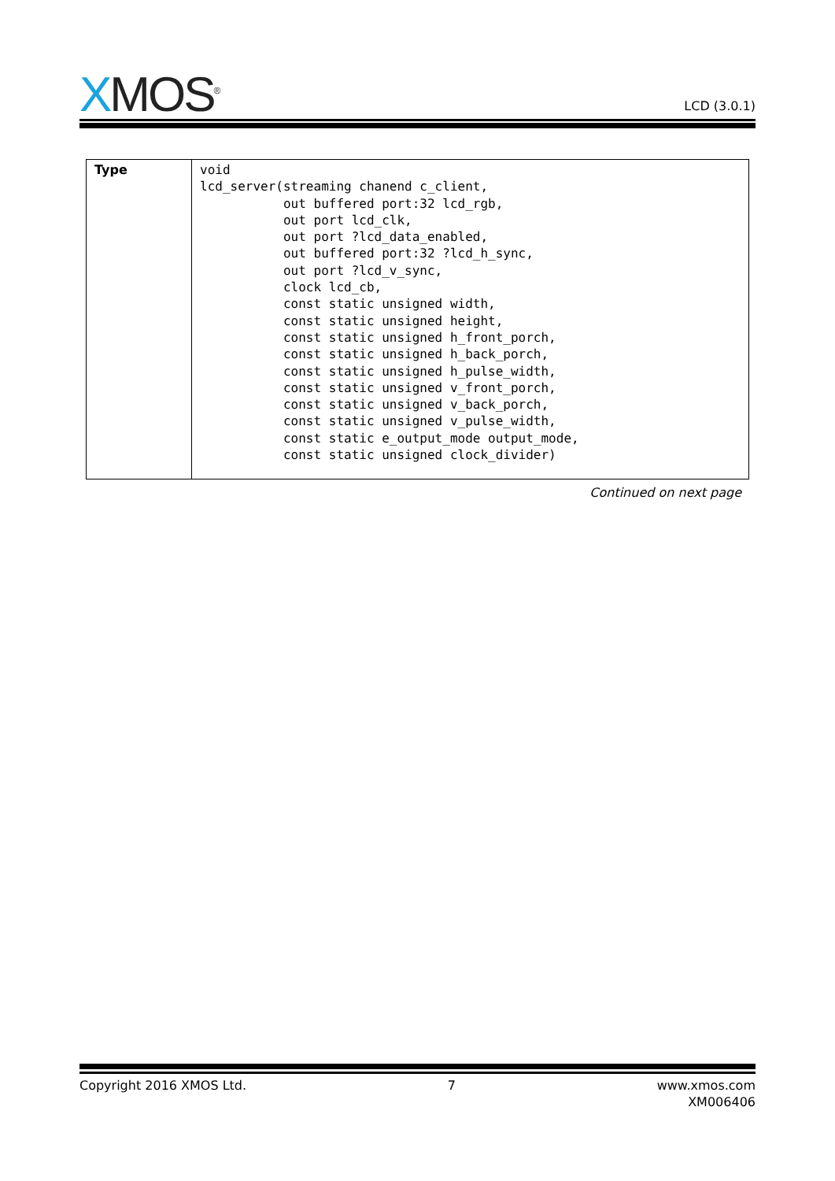XMOS<sup>®</sup>
LCD (3.0.1)
| Type | void lcd_server(streaming chanend c_client, out buffered port:32 lcd_rgb, out port lcd_clk, out port ?lcd_data_enabled, out buffered port:32 ?lcd_h_sync, out port ?lcd_v_sync, clock lcd_cb, const static unsigned width, const static unsigned height, const static unsigned h_front_porch, const static unsigned h_back_porch, const static unsigned h_pulse_width, const static unsigned v_front_porch, const static unsigned v_back_porch, const static unsigned v_pulse_width, const static e_output_mode output_mode, const static unsigned clock_divider) |
Continued on next page
Copyright 2016 XMOS Ltd. 7 www.xmos.com
XM006406